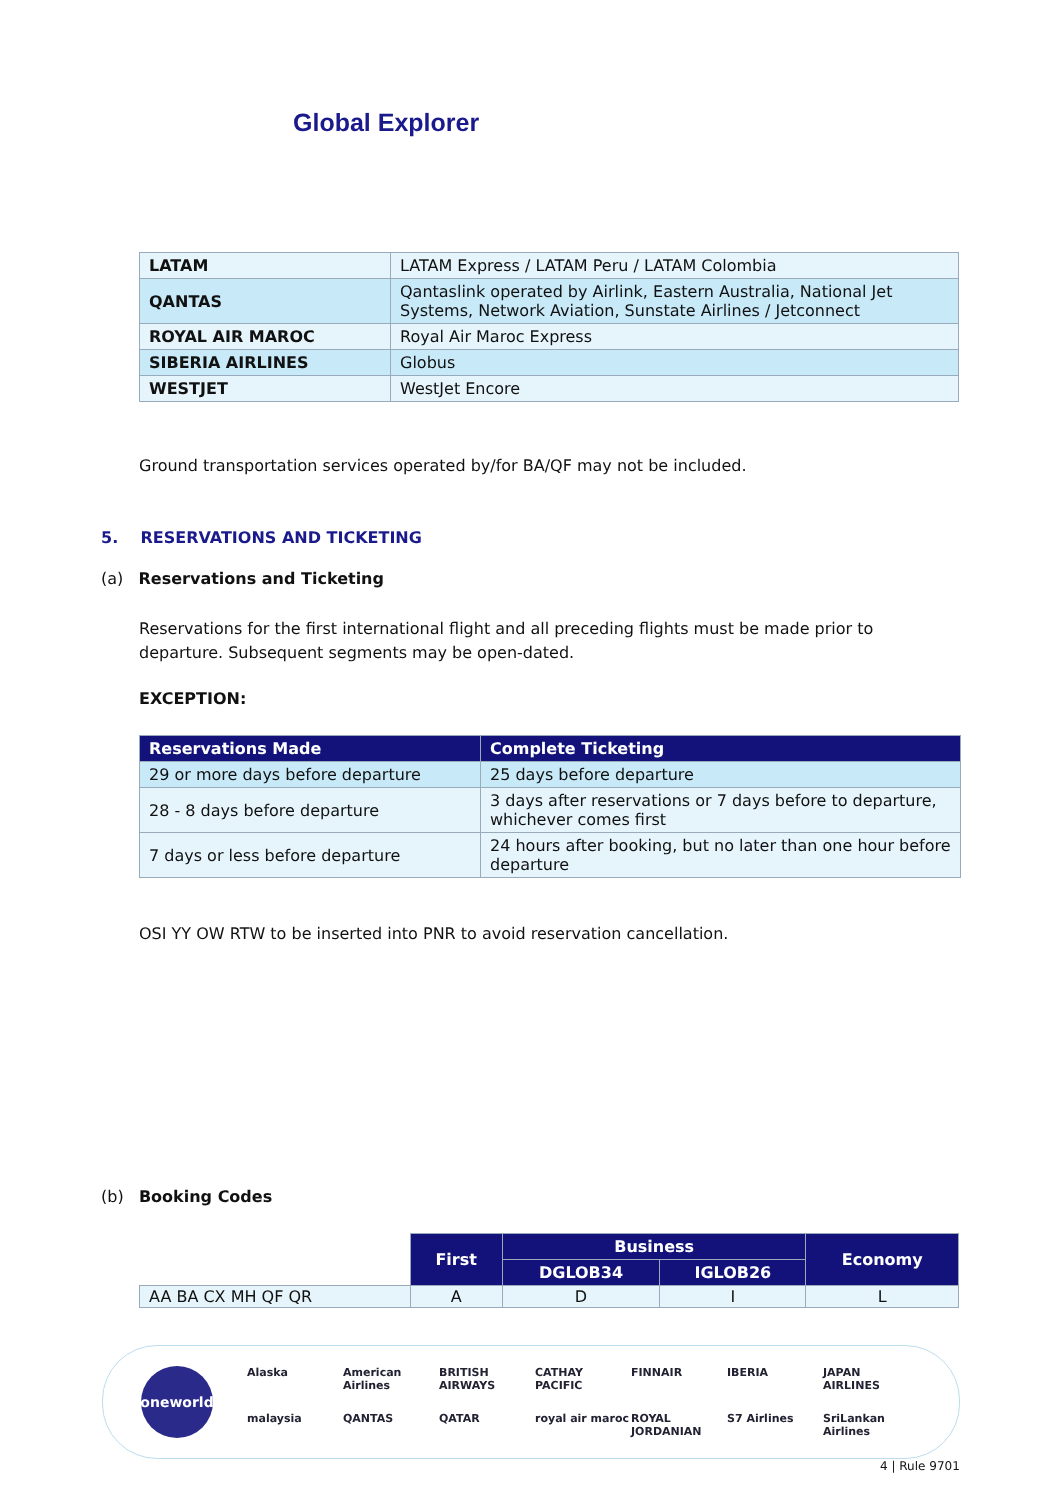Global Explorer
| LATAM | LATAM Express / LATAM Peru / LATAM Colombia |
| QANTAS | Qantaslink operated by Airlink, Eastern Australia, National Jet Systems, Network Aviation, Sunstate Airlines / Jetconnect |
| ROYAL AIR MAROC | Royal Air Maroc Express |
| SIBERIA AIRLINES | Globus |
| WESTJET | WestJet Encore |
Ground transportation services operated by/for BA/QF may not be included.
5. RESERVATIONS AND TICKETING
(a) Reservations and Ticketing
Reservations for the first international flight and all preceding flights must be made prior to departure. Subsequent segments may be open-dated.
EXCEPTION:
| Reservations Made | Complete Ticketing |
| --- | --- |
| 29 or more days before departure | 25 days before departure |
| 28 - 8 days before departure | 3 days after reservations or 7 days before to departure, whichever comes first |
| 7 days or less before departure | 24 hours after booking, but no later than one hour before departure |
OSI YY OW RTW to be inserted into PNR to avoid reservation cancellation.
(b) Booking Codes
| | First | Business | | Economy |
| | | DGLOB34 | IGLOB26 | |
| AA BA CX MH QF QR | A | D | I | L |
oneworld
Alaska American Airlines BRITISH AIRWAYS CATHAY PACIFIC FINNAIR IBERIA JAPAN AIRLINES malaysia QANTAS QATAR royal air maroc ROYAL JORDANIAN S7 Airlines SriLankan Airlines
4 | Rule 9701